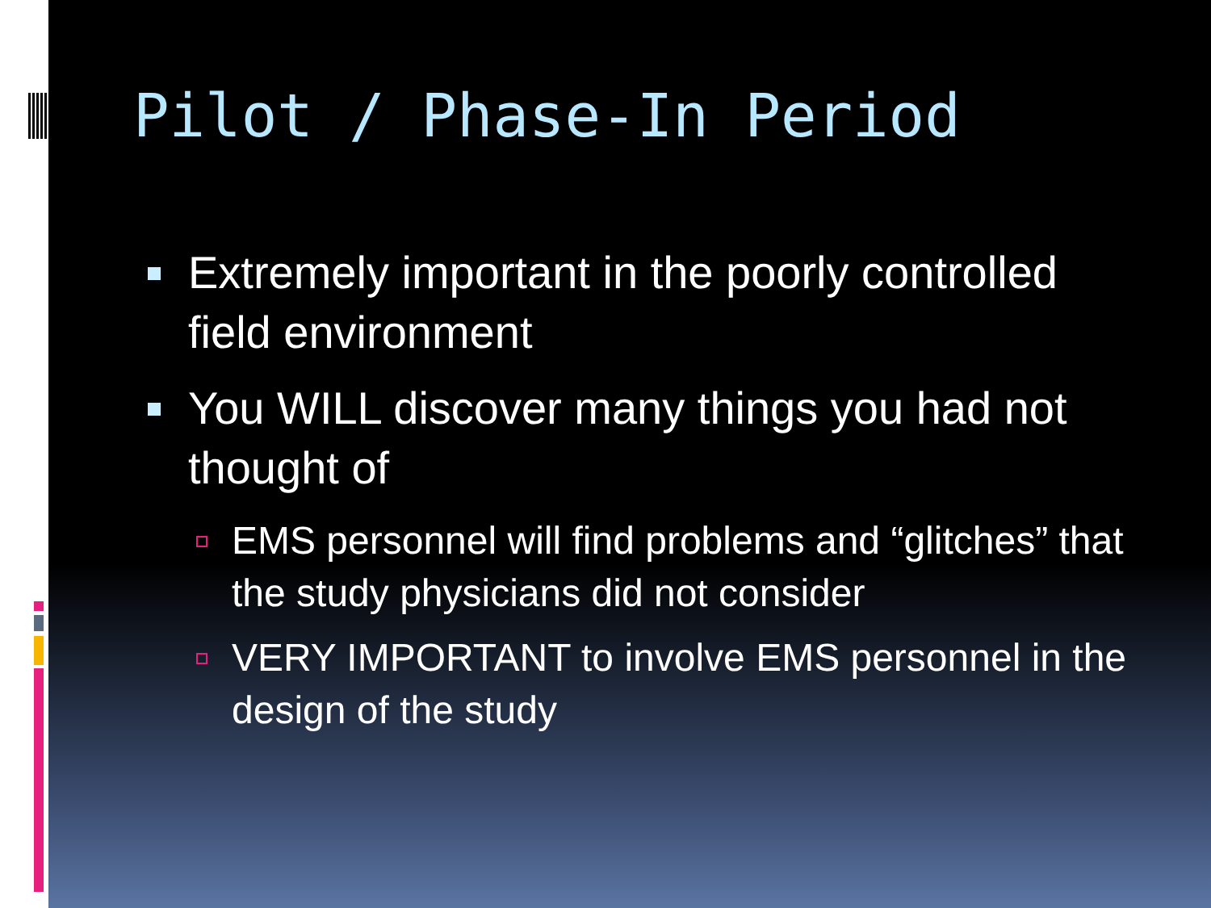Pilot / Phase-In Period
Extremely important in the poorly controlled field environment
You WILL discover many things you had not thought of
EMS personnel will find problems and “glitches” that the study physicians did not consider
VERY IMPORTANT to involve EMS personnel in the design of the study